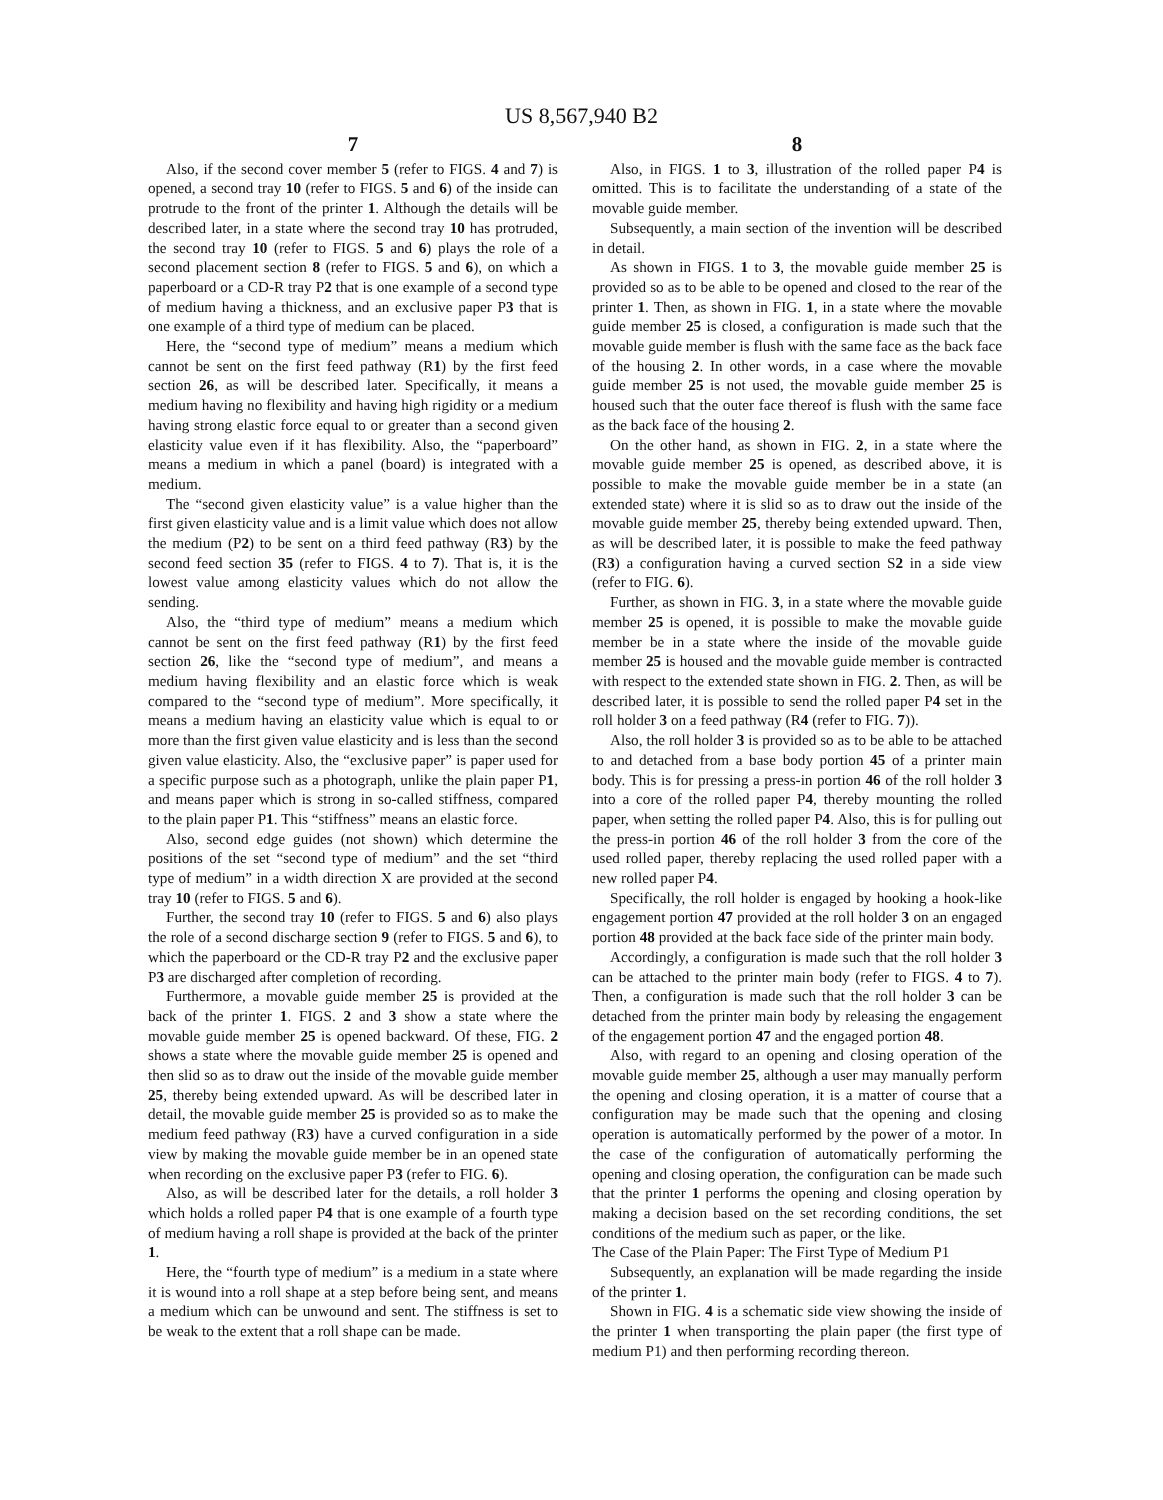US 8,567,940 B2
7
Also, if the second cover member 5 (refer to FIGS. 4 and 7) is opened, a second tray 10 (refer to FIGS. 5 and 6) of the inside can protrude to the front of the printer 1. Although the details will be described later, in a state where the second tray 10 has protruded, the second tray 10 (refer to FIGS. 5 and 6) plays the role of a second placement section 8 (refer to FIGS. 5 and 6), on which a paperboard or a CD-R tray P2 that is one example of a second type of medium having a thickness, and an exclusive paper P3 that is one example of a third type of medium can be placed.
Here, the “second type of medium” means a medium which cannot be sent on the first feed pathway (R1) by the first feed section 26, as will be described later. Specifically, it means a medium having no flexibility and having high rigidity or a medium having strong elastic force equal to or greater than a second given elasticity value even if it has flexibility. Also, the “paperboard” means a medium in which a panel (board) is integrated with a medium.
The “second given elasticity value” is a value higher than the first given elasticity value and is a limit value which does not allow the medium (P2) to be sent on a third feed pathway (R3) by the second feed section 35 (refer to FIGS. 4 to 7). That is, it is the lowest value among elasticity values which do not allow the sending.
Also, the “third type of medium” means a medium which cannot be sent on the first feed pathway (R1) by the first feed section 26, like the “second type of medium”, and means a medium having flexibility and an elastic force which is weak compared to the “second type of medium”. More specifically, it means a medium having an elasticity value which is equal to or more than the first given value elasticity and is less than the second given value elasticity. Also, the “exclusive paper” is paper used for a specific purpose such as a photograph, unlike the plain paper P1, and means paper which is strong in so-called stiffness, compared to the plain paper P1. This “stiffness” means an elastic force.
Also, second edge guides (not shown) which determine the positions of the set “second type of medium” and the set “third type of medium” in a width direction X are provided at the second tray 10 (refer to FIGS. 5 and 6).
Further, the second tray 10 (refer to FIGS. 5 and 6) also plays the role of a second discharge section 9 (refer to FIGS. 5 and 6), to which the paperboard or the CD-R tray P2 and the exclusive paper P3 are discharged after completion of recording.
Furthermore, a movable guide member 25 is provided at the back of the printer 1. FIGS. 2 and 3 show a state where the movable guide member 25 is opened backward. Of these, FIG. 2 shows a state where the movable guide member 25 is opened and then slid so as to draw out the inside of the movable guide member 25, thereby being extended upward. As will be described later in detail, the movable guide member 25 is provided so as to make the medium feed pathway (R3) have a curved configuration in a side view by making the movable guide member be in an opened state when recording on the exclusive paper P3 (refer to FIG. 6).
Also, as will be described later for the details, a roll holder 3 which holds a rolled paper P4 that is one example of a fourth type of medium having a roll shape is provided at the back of the printer 1.
Here, the “fourth type of medium” is a medium in a state where it is wound into a roll shape at a step before being sent, and means a medium which can be unwound and sent. The stiffness is set to be weak to the extent that a roll shape can be made.
8
Also, in FIGS. 1 to 3, illustration of the rolled paper P4 is omitted. This is to facilitate the understanding of a state of the movable guide member.
Subsequently, a main section of the invention will be described in detail.
As shown in FIGS. 1 to 3, the movable guide member 25 is provided so as to be able to be opened and closed to the rear of the printer 1. Then, as shown in FIG. 1, in a state where the movable guide member 25 is closed, a configuration is made such that the movable guide member is flush with the same face as the back face of the housing 2. In other words, in a case where the movable guide member 25 is not used, the movable guide member 25 is housed such that the outer face thereof is flush with the same face as the back face of the housing 2.
On the other hand, as shown in FIG. 2, in a state where the movable guide member 25 is opened, as described above, it is possible to make the movable guide member be in a state (an extended state) where it is slid so as to draw out the inside of the movable guide member 25, thereby being extended upward. Then, as will be described later, it is possible to make the feed pathway (R3) a configuration having a curved section S2 in a side view (refer to FIG. 6).
Further, as shown in FIG. 3, in a state where the movable guide member 25 is opened, it is possible to make the movable guide member be in a state where the inside of the movable guide member 25 is housed and the movable guide member is contracted with respect to the extended state shown in FIG. 2. Then, as will be described later, it is possible to send the rolled paper P4 set in the roll holder 3 on a feed pathway (R4 (refer to FIG. 7)).
Also, the roll holder 3 is provided so as to be able to be attached to and detached from a base body portion 45 of a printer main body. This is for pressing a press-in portion 46 of the roll holder 3 into a core of the rolled paper P4, thereby mounting the rolled paper, when setting the rolled paper P4. Also, this is for pulling out the press-in portion 46 of the roll holder 3 from the core of the used rolled paper, thereby replacing the used rolled paper with a new rolled paper P4.
Specifically, the roll holder is engaged by hooking a hook-like engagement portion 47 provided at the roll holder 3 on an engaged portion 48 provided at the back face side of the printer main body.
Accordingly, a configuration is made such that the roll holder 3 can be attached to the printer main body (refer to FIGS. 4 to 7). Then, a configuration is made such that the roll holder 3 can be detached from the printer main body by releasing the engagement of the engagement portion 47 and the engaged portion 48.
Also, with regard to an opening and closing operation of the movable guide member 25, although a user may manually perform the opening and closing operation, it is a matter of course that a configuration may be made such that the opening and closing operation is automatically performed by the power of a motor. In the case of the configuration of automatically performing the opening and closing operation, the configuration can be made such that the printer 1 performs the opening and closing operation by making a decision based on the set recording conditions, the set conditions of the medium such as paper, or the like.
The Case of the Plain Paper: The First Type of Medium P1
Subsequently, an explanation will be made regarding the inside of the printer 1.
Shown in FIG. 4 is a schematic side view showing the inside of the printer 1 when transporting the plain paper (the first type of medium P1) and then performing recording thereon.